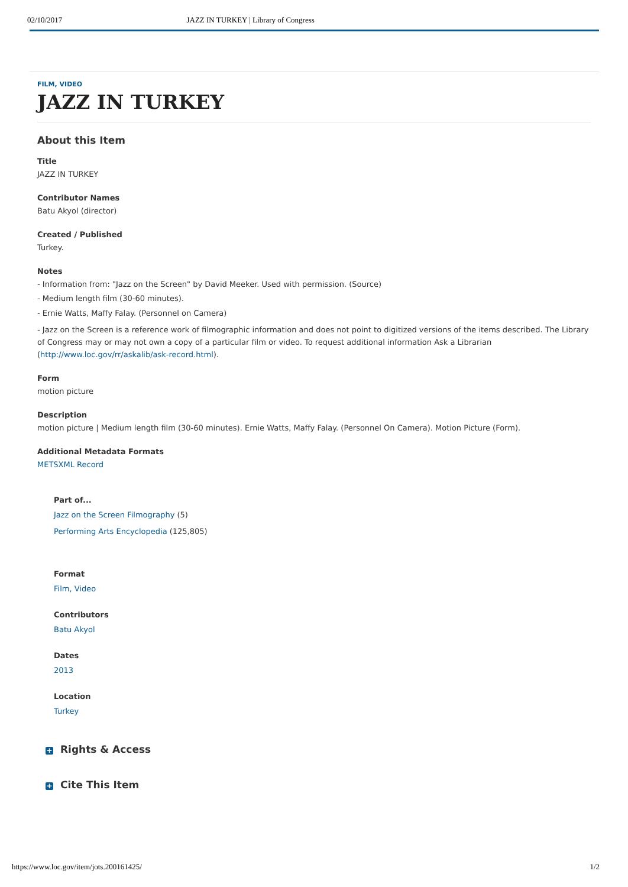02/10/2017 JAZZ IN TURKEY | Library of Congress
FILM, VIDEO
JAZZ IN TURKEY
About this Item
Title
JAZZ IN TURKEY
Contributor Names
Batu Akyol (director)
Created / Published
Turkey.
Notes
- Information from: "Jazz on the Screen" by David Meeker. Used with permission. (Source)
- Medium length film (30-60 minutes).
- Ernie Watts, Maffy Falay. (Personnel on Camera)
- Jazz on the Screen is a reference work of filmographic information and does not point to digitized versions of the items described. The Library of Congress may or may not own a copy of a particular film or video. To request additional information Ask a Librarian (http://www.loc.gov/rr/askalib/ask-record.html).
Form
motion picture
Description
motion picture | Medium length film (30-60 minutes). Ernie Watts, Maffy Falay. (Personnel On Camera). Motion Picture (Form).
Additional Metadata Formats
METSXML Record
Part of...
Jazz on the Screen Filmography (5)
Performing Arts Encyclopedia (125,805)
Format
Film, Video
Contributors
Batu Akyol
Dates
2013
Location
Turkey
+ Rights & Access
+ Cite This Item
https://www.loc.gov/item/jots.200161425/ 1/2